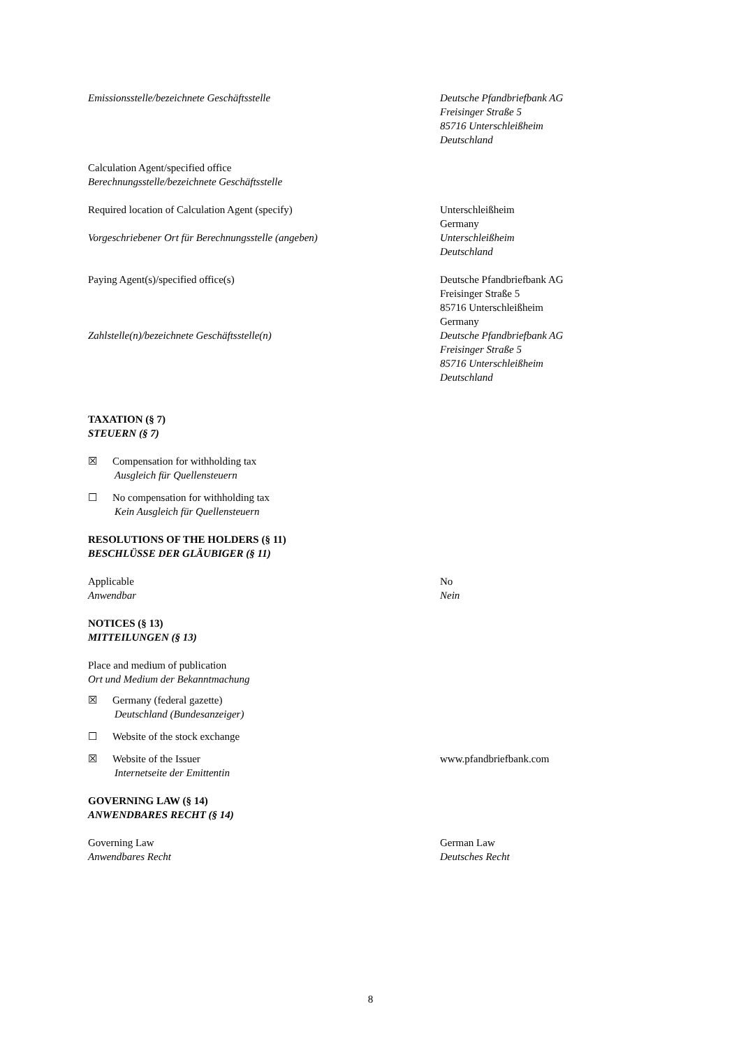Emissionsstelle/bezeichnete Geschäftsstelle Deutsche Pfandbriefbank AG
Freisinger Straße 5
85716 Unterschleißheim
Deutschland
Calculation Agent/specified office
Berechnungsstelle/bezeichnete Geschäftsstelle
Required location of Calculation Agent (specify)
Vorgeschriebener Ort für Berechnungsstelle (angeben)
Unterschleißheim
Germany
Unterschleißheim
Deutschland
Paying Agent(s)/specified office(s)
Zahlstelle(n)/bezeichnete Geschäftsstelle(n)
Deutsche Pfandbriefbank AG
Freisinger Straße 5
85716 Unterschleißheim
Germany
Deutsche Pfandbriefbank AG
Freisinger Straße 5
85716 Unterschleißheim
Deutschland
TAXATION (§ 7)
STEUERN (§ 7)
☒ Compensation for withholding tax
Ausgleich für Quellensteuern
☐ No compensation for withholding tax
Kein Ausgleich für Quellensteuern
RESOLUTIONS OF THE HOLDERS (§ 11)
BESCHLÜSSE DER GLÄUBIGER (§ 11)
Applicable
Anwendbar
No
Nein
NOTICES (§ 13)
MITTEILUNGEN (§ 13)
Place and medium of publication
Ort und Medium der Bekanntmachung
☒ Germany (federal gazette)
Deutschland (Bundesanzeiger)
☐ Website of the stock exchange
☒ Website of the Issuer
Internetseite der Emittentin
www.pfandbriefbank.com
GOVERNING LAW (§ 14)
ANWENDBARES RECHT (§ 14)
Governing Law
Anwendbares Recht
German Law
Deutsches Recht
8